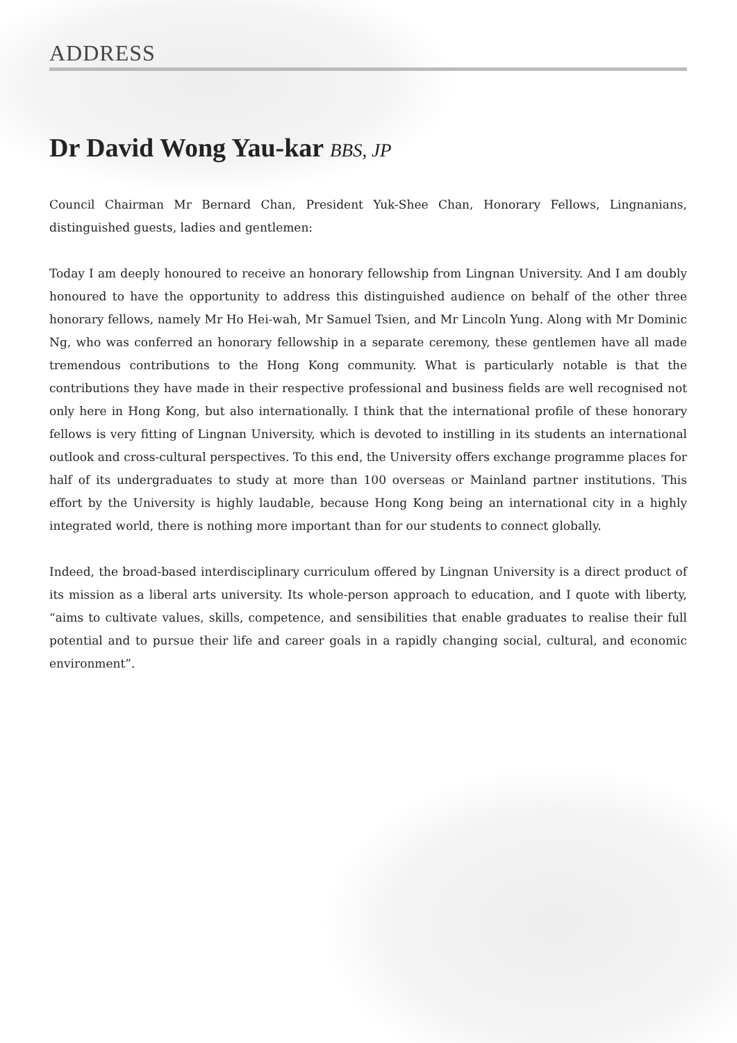ADDRESS
Dr David Wong Yau-kar BBS, JP
Council Chairman Mr Bernard Chan, President Yuk-Shee Chan, Honorary Fellows, Lingnanians, distinguished guests, ladies and gentlemen:
Today I am deeply honoured to receive an honorary fellowship from Lingnan University. And I am doubly honoured to have the opportunity to address this distinguished audience on behalf of the other three honorary fellows, namely Mr Ho Hei-wah, Mr Samuel Tsien, and Mr Lincoln Yung. Along with Mr Dominic Ng, who was conferred an honorary fellowship in a separate ceremony, these gentlemen have all made tremendous contributions to the Hong Kong community. What is particularly notable is that the contributions they have made in their respective professional and business fields are well recognised not only here in Hong Kong, but also internationally. I think that the international profile of these honorary fellows is very fitting of Lingnan University, which is devoted to instilling in its students an international outlook and cross-cultural perspectives. To this end, the University offers exchange programme places for half of its undergraduates to study at more than 100 overseas or Mainland partner institutions. This effort by the University is highly laudable, because Hong Kong being an international city in a highly integrated world, there is nothing more important than for our students to connect globally.
Indeed, the broad-based interdisciplinary curriculum offered by Lingnan University is a direct product of its mission as a liberal arts university. Its whole-person approach to education, and I quote with liberty, “aims to cultivate values, skills, competence, and sensibilities that enable graduates to realise their full potential and to pursue their life and career goals in a rapidly changing social, cultural, and economic environment”.